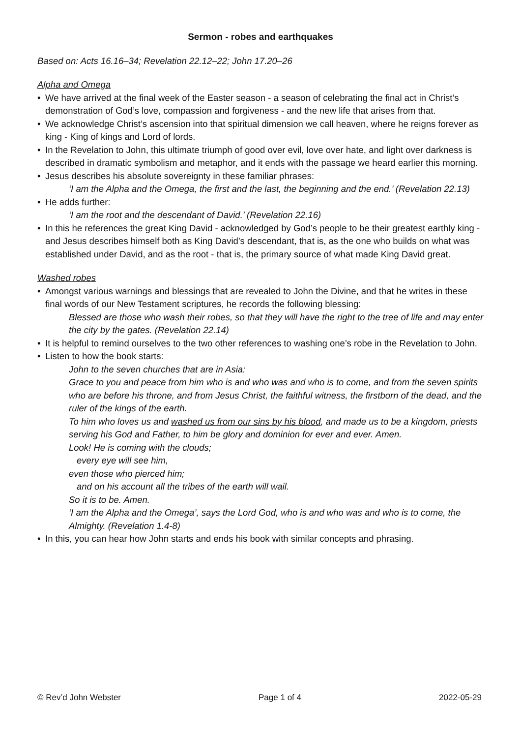Sermon - robes and earthquakes
Based on: Acts 16.16–34; Revelation 22.12–22; John 17.20–26
Alpha and Omega
• We have arrived at the final week of the Easter season - a season of celebrating the final act in Christ’s demonstration of God’s love, compassion and forgiveness - and the new life that arises from that.
• We acknowledge Christ’s ascension into that spiritual dimension we call heaven, where he reigns forever as king - King of kings and Lord of lords.
• In the Revelation to John, this ultimate triumph of good over evil, love over hate, and light over darkness is described in dramatic symbolism and metaphor, and it ends with the passage we heard earlier this morning.
• Jesus describes his absolute sovereignty in these familiar phrases:
‘I am the Alpha and the Omega, the first and the last, the beginning and the end.’ (Revelation 22.13)
• He adds further:
‘I am the root and the descendant of David.’ (Revelation 22.16)
• In this he references the great King David - acknowledged by God’s people to be their greatest earthly king - and Jesus describes himself both as King David’s descendant, that is, as the one who builds on what was established under David, and as the root - that is, the primary source of what made King David great.
Washed robes
• Amongst various warnings and blessings that are revealed to John the Divine, and that he writes in these final words of our New Testament scriptures, he records the following blessing:
Blessed are those who wash their robes, so that they will have the right to the tree of life and may enter the city by the gates. (Revelation 22.14)
• It is helpful to remind ourselves to the two other references to washing one’s robe in the Revelation to John.
• Listen to how the book starts:
John to the seven churches that are in Asia:
Grace to you and peace from him who is and who was and who is to come, and from the seven spirits who are before his throne, and from Jesus Christ, the faithful witness, the firstborn of the dead, and the ruler of the kings of the earth.
To him who loves us and washed us from our sins by his blood, and made us to be a kingdom, priests serving his God and Father, to him be glory and dominion for ever and ever. Amen.
Look! He is coming with the clouds;
every eye will see him,
even those who pierced him;
and on his account all the tribes of the earth will wail.
So it is to be. Amen.
‘I am the Alpha and the Omega’, says the Lord God, who is and who was and who is to come, the Almighty. (Revelation 1.4-8)
• In this, you can hear how John starts and ends his book with similar concepts and phrasing.
© Rev’d John Webster Page 1 of 4 2022-05-29